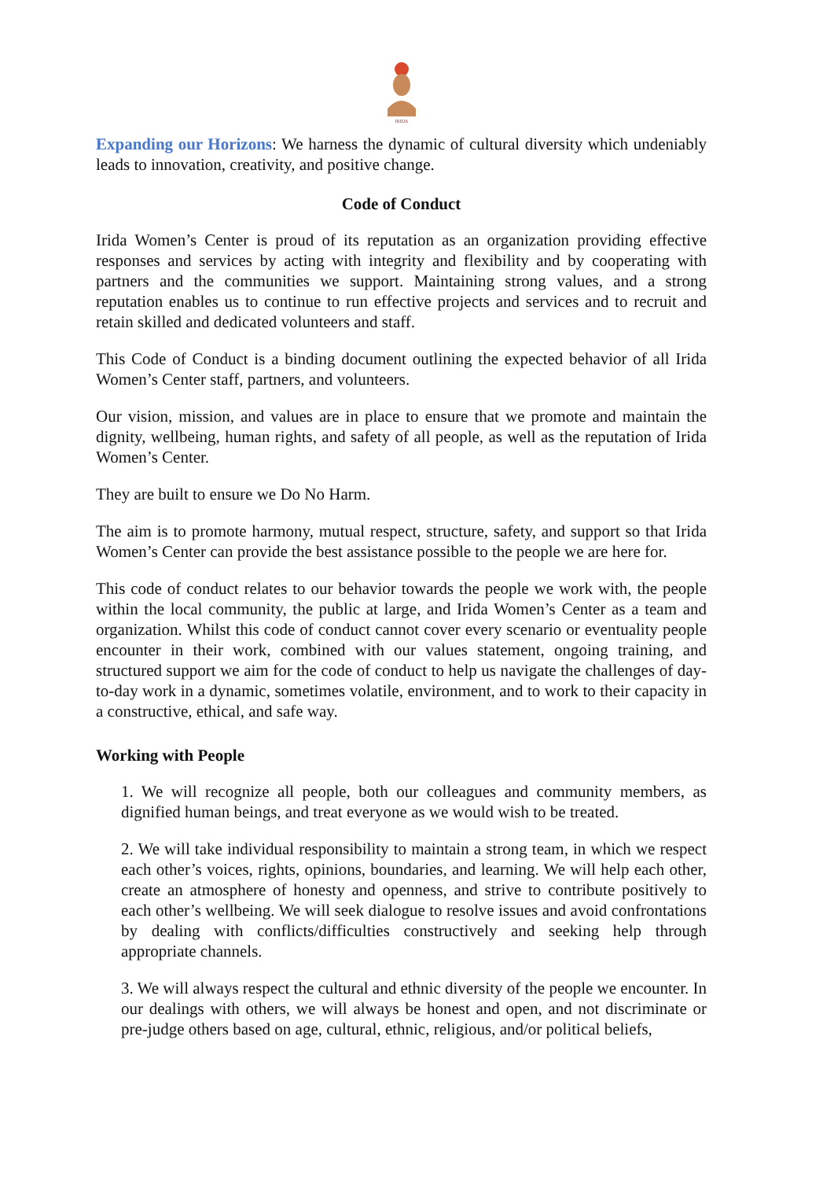IRIDA
Expanding our Horizons: We harness the dynamic of cultural diversity which undeniably leads to innovation, creativity, and positive change.
Code of Conduct
Irida Women’s Center is proud of its reputation as an organization providing effective responses and services by acting with integrity and flexibility and by cooperating with partners and the communities we support. Maintaining strong values, and a strong reputation enables us to continue to run effective projects and services and to recruit and retain skilled and dedicated volunteers and staff.
This Code of Conduct is a binding document outlining the expected behavior of all Irida Women’s Center staff, partners, and volunteers.
Our vision, mission, and values are in place to ensure that we promote and maintain the dignity, wellbeing, human rights, and safety of all people, as well as the reputation of Irida Women’s Center.
They are built to ensure we Do No Harm.
The aim is to promote harmony, mutual respect, structure, safety, and support so that Irida Women’s Center can provide the best assistance possible to the people we are here for.
This code of conduct relates to our behavior towards the people we work with, the people within the local community, the public at large, and Irida Women’s Center as a team and organization. Whilst this code of conduct cannot cover every scenario or eventuality people encounter in their work, combined with our values statement, ongoing training, and structured support we aim for the code of conduct to help us navigate the challenges of day-to-day work in a dynamic, sometimes volatile, environment, and to work to their capacity in a constructive, ethical, and safe way.
Working with People
1. We will recognize all people, both our colleagues and community members, as dignified human beings, and treat everyone as we would wish to be treated.
2. We will take individual responsibility to maintain a strong team, in which we respect each other’s voices, rights, opinions, boundaries, and learning. We will help each other, create an atmosphere of honesty and openness, and strive to contribute positively to each other’s wellbeing. We will seek dialogue to resolve issues and avoid confrontations by dealing with conflicts/difficulties constructively and seeking help through appropriate channels.
3. We will always respect the cultural and ethnic diversity of the people we encounter. In our dealings with others, we will always be honest and open, and not discriminate or pre-judge others based on age, cultural, ethnic, religious, and/or political beliefs,